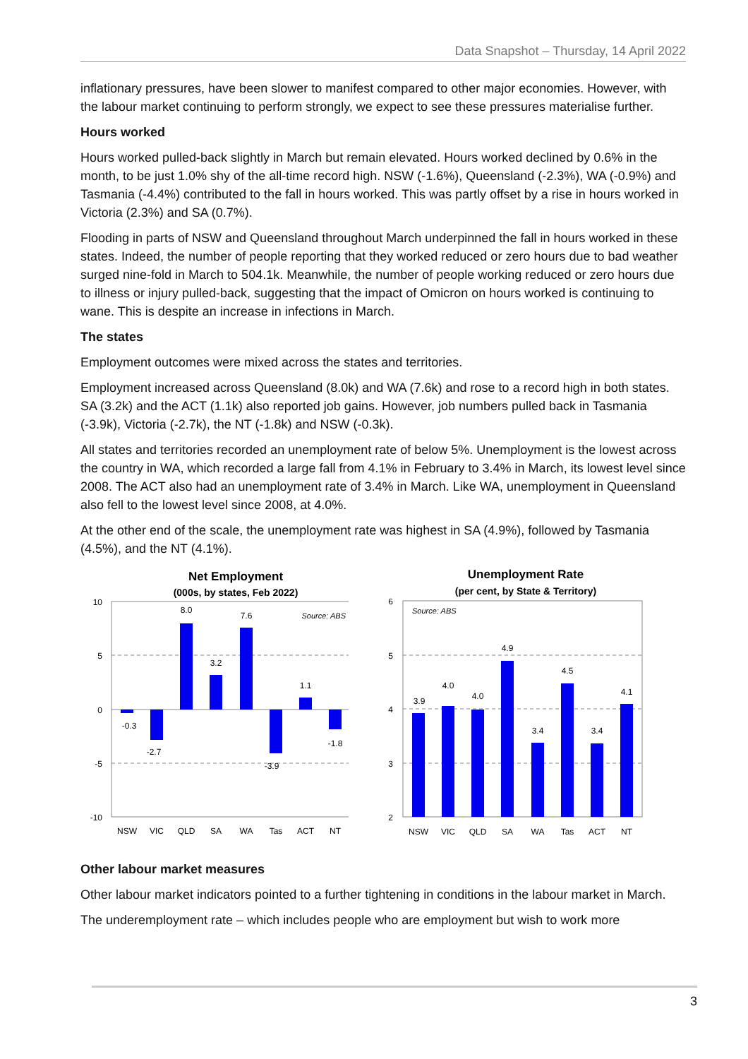Data Snapshot – Thursday, 14 April 2022
inflationary pressures, have been slower to manifest compared to other major economies. However, with the labour market continuing to perform strongly, we expect to see these pressures materialise further.
Hours worked
Hours worked pulled-back slightly in March but remain elevated. Hours worked declined by 0.6% in the month, to be just 1.0% shy of the all-time record high. NSW (-1.6%), Queensland (-2.3%), WA (-0.9%) and Tasmania (-4.4%) contributed to the fall in hours worked. This was partly offset by a rise in hours worked in Victoria (2.3%) and SA (0.7%).
Flooding in parts of NSW and Queensland throughout March underpinned the fall in hours worked in these states. Indeed, the number of people reporting that they worked reduced or zero hours due to bad weather surged nine-fold in March to 504.1k. Meanwhile, the number of people working reduced or zero hours due to illness or injury pulled-back, suggesting that the impact of Omicron on hours worked is continuing to wane. This is despite an increase in infections in March.
The states
Employment outcomes were mixed across the states and territories.
Employment increased across Queensland (8.0k) and WA (7.6k) and rose to a record high in both states. SA (3.2k) and the ACT (1.1k) also reported job gains. However, job numbers pulled back in Tasmania (-3.9k), Victoria (-2.7k), the NT (-1.8k) and NSW (-0.3k).
All states and territories recorded an unemployment rate of below 5%. Unemployment is the lowest across the country in WA, which recorded a large fall from 4.1% in February to 3.4% in March, its lowest level since 2008. The ACT also had an unemployment rate of 3.4% in March. Like WA, unemployment in Queensland also fell to the lowest level since 2008, at 4.0%.
At the other end of the scale, the unemployment rate was highest in SA (4.9%), followed by Tasmania (4.5%), and the NT (4.1%).
Net Employment
(000s, by states, Feb 2022)
10
5
0
-5
-10
Source: ABS
-0.3
-2.7
8.0
3.2
7.6
-3.9
1.1
-1.8
NSW
VIC
QLD
SA
WA
Tas
ACT
NT
Unemployment Rate
(per cent, by State & Territory)
6
5
4
3
2
Source: ABS
3.9
4.0
4.0
4.9
3.4
4.5
3.4
4.1
NSW
VIC
QLD
SA
WA
Tas
ACT
NT
Other labour market measures
Other labour market indicators pointed to a further tightening in conditions in the labour market in March.
The underemployment rate – which includes people who are employment but wish to work more
3